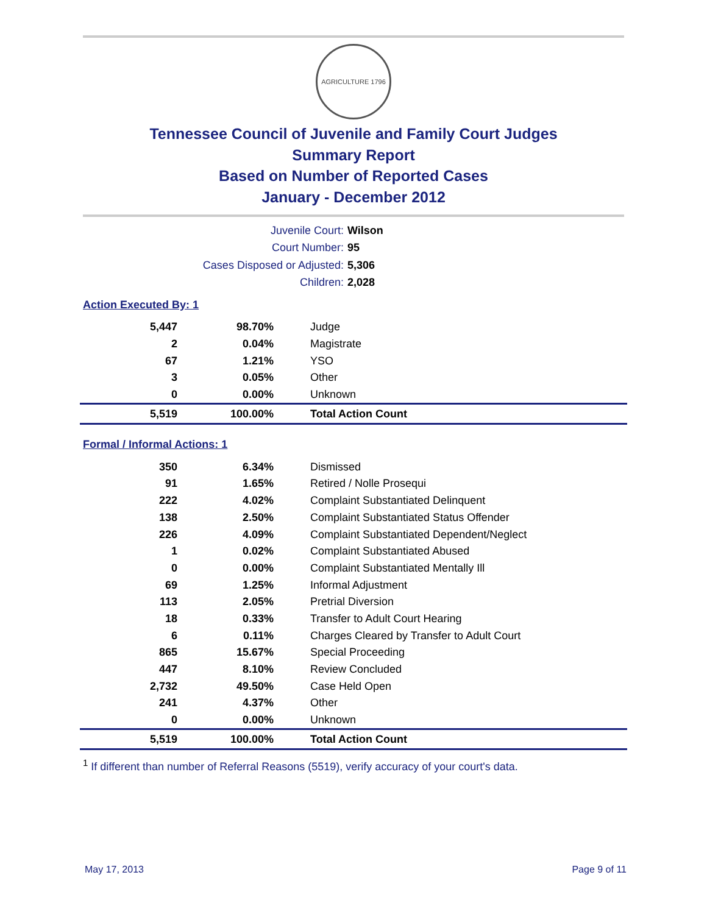AGRICULTURE 1796
Tennessee Council of Juvenile and Family Court Judges
Summary Report
Based on Number of Reported Cases
January - December 2012
Juvenile Court: Wilson
Court Number: 95
Cases Disposed or Adjusted: 5,306
Children: 2,028
Action Executed By: 1
| 5,447 | 98.70% | Judge |
| 2 | 0.04% | Magistrate |
| 67 | 1.21% | YSO |
| 3 | 0.05% | Other |
| 0 | 0.00% | Unknown |
| 5,519 | 100.00% | Total Action Count |
Formal / Informal Actions: 1
| 350 | 6.34% | Dismissed |
| 91 | 1.65% | Retired / Nolle Prosequi |
| 222 | 4.02% | Complaint Substantiated Delinquent |
| 138 | 2.50% | Complaint Substantiated Status Offender |
| 226 | 4.09% | Complaint Substantiated Dependent/Neglect |
| 1 | 0.02% | Complaint Substantiated Abused |
| 0 | 0.00% | Complaint Substantiated Mentally Ill |
| 69 | 1.25% | Informal Adjustment |
| 113 | 2.05% | Pretrial Diversion |
| 18 | 0.33% | Transfer to Adult Court Hearing |
| 6 | 0.11% | Charges Cleared by Transfer to Adult Court |
| 865 | 15.67% | Special Proceeding |
| 447 | 8.10% | Review Concluded |
| 2,732 | 49.50% | Case Held Open |
| 241 | 4.37% | Other |
| 0 | 0.00% | Unknown |
| 5,519 | 100.00% | Total Action Count |
<sup>1</sup> If different than number of Referral Reasons (5519), verify accuracy of your court's data.
May 17, 2013 Page 9 of 11